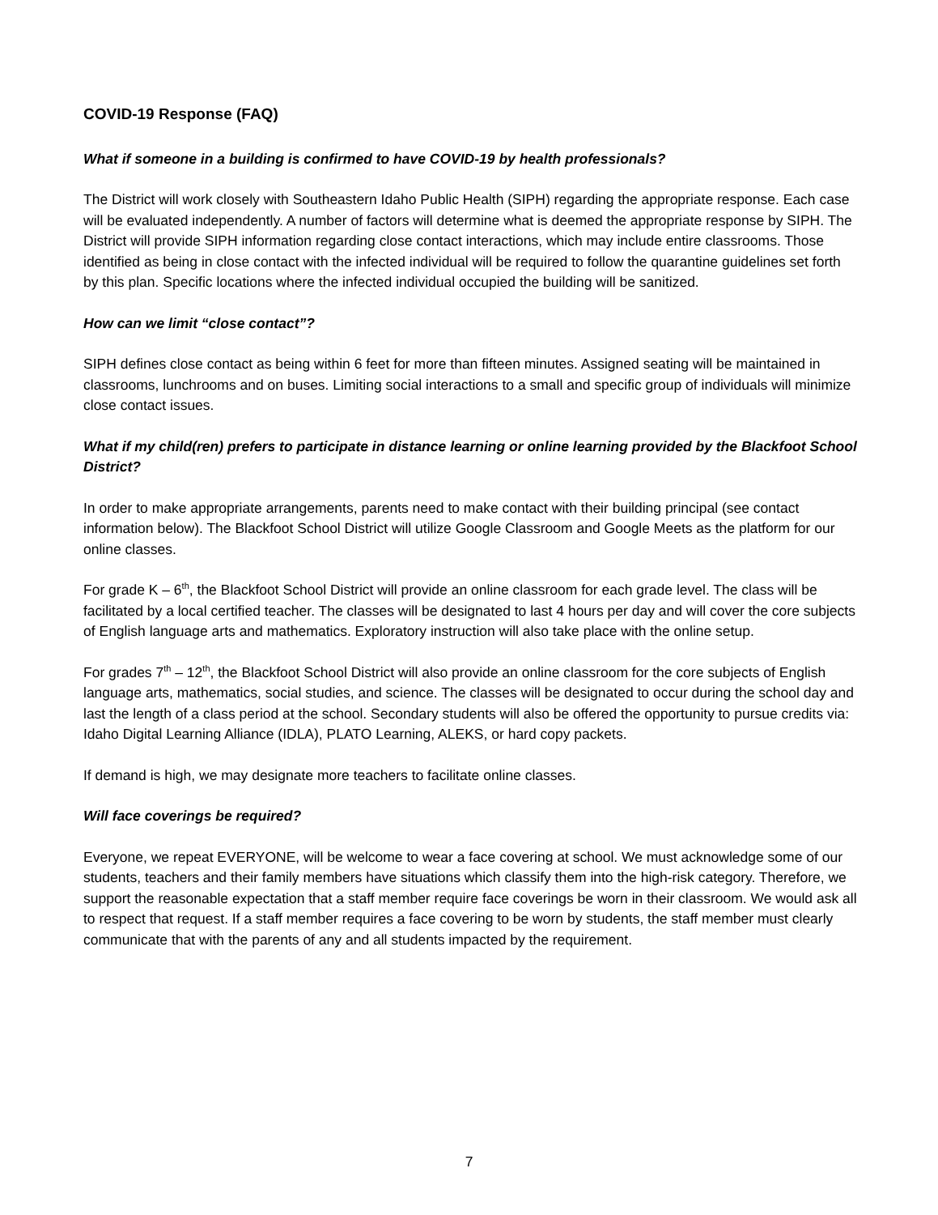COVID-19 Response (FAQ)
What if someone in a building is confirmed to have COVID-19 by health professionals?
The District will work closely with Southeastern Idaho Public Health (SIPH) regarding the appropriate response. Each case will be evaluated independently. A number of factors will determine what is deemed the appropriate response by SIPH. The District will provide SIPH information regarding close contact interactions, which may include entire classrooms. Those identified as being in close contact with the infected individual will be required to follow the quarantine guidelines set forth by this plan. Specific locations where the infected individual occupied the building will be sanitized.
How can we limit “close contact”?
SIPH defines close contact as being within 6 feet for more than fifteen minutes. Assigned seating will be maintained in classrooms, lunchrooms and on buses. Limiting social interactions to a small and specific group of individuals will minimize close contact issues.
What if my child(ren) prefers to participate in distance learning or online learning provided by the Blackfoot School District?
In order to make appropriate arrangements, parents need to make contact with their building principal (see contact information below). The Blackfoot School District will utilize Google Classroom and Google Meets as the platform for our online classes.
For grade K – 6<sup>th</sup>, the Blackfoot School District will provide an online classroom for each grade level. The class will be facilitated by a local certified teacher. The classes will be designated to last 4 hours per day and will cover the core subjects of English language arts and mathematics. Exploratory instruction will also take place with the online setup.
For grades 7<sup>th</sup> – 12<sup>th</sup>, the Blackfoot School District will also provide an online classroom for the core subjects of English language arts, mathematics, social studies, and science. The classes will be designated to occur during the school day and last the length of a class period at the school. Secondary students will also be offered the opportunity to pursue credits via: Idaho Digital Learning Alliance (IDLA), PLATO Learning, ALEKS, or hard copy packets.
If demand is high, we may designate more teachers to facilitate online classes.
Will face coverings be required?
Everyone, we repeat EVERYONE, will be welcome to wear a face covering at school. We must acknowledge some of our students, teachers and their family members have situations which classify them into the high-risk category. Therefore, we support the reasonable expectation that a staff member require face coverings be worn in their classroom. We would ask all to respect that request. If a staff member requires a face covering to be worn by students, the staff member must clearly communicate that with the parents of any and all students impacted by the requirement.
7